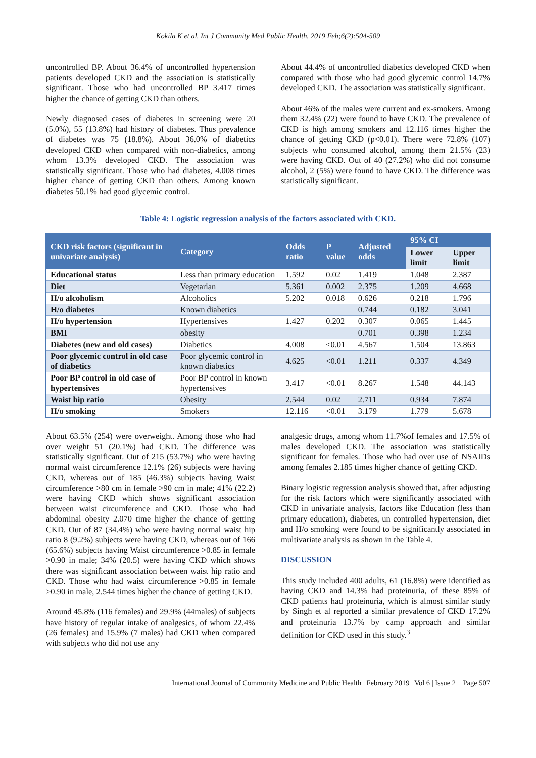Kokila K et al. Int J Community Med Public Health. 2019 Feb;6(2):504-509
uncontrolled BP. About 36.4% of uncontrolled hypertension patients developed CKD and the association is statistically significant. Those who had uncontrolled BP 3.417 times higher the chance of getting CKD than others.
Newly diagnosed cases of diabetes in screening were 20 (5.0%), 55 (13.8%) had history of diabetes. Thus prevalence of diabetes was 75 (18.8%). About 36.0% of diabetics developed CKD when compared with non-diabetics, among whom 13.3% developed CKD. The association was statistically significant. Those who had diabetes, 4.008 times higher chance of getting CKD than others. Among known diabetes 50.1% had good glycemic control.
About 44.4% of uncontrolled diabetics developed CKD when compared with those who had good glycemic control 14.7% developed CKD. The association was statistically significant.
About 46% of the males were current and ex-smokers. Among them 32.4% (22) were found to have CKD. The prevalence of CKD is high among smokers and 12.116 times higher the chance of getting CKD (p<0.01). There were 72.8% (107) subjects who consumed alcohol, among them 21.5% (23) were having CKD. Out of 40 (27.2%) who did not consume alcohol, 2 (5%) were found to have CKD. The difference was statistically significant.
Table 4: Logistic regression analysis of the factors associated with CKD.
| CKD risk factors (significant in univariate analysis) | Category | Odds ratio | P value | Adjusted odds | 95% CI | |
| --- | --- | --- | --- | --- | --- | --- |
| | | | | | Lower limit | Upper limit |
| Educational status | Less than primary education | 1.592 | 0.02 | 1.419 | 1.048 | 2.387 |
| Diet | Vegetarian | 5.361 | 0.002 | 2.375 | 1.209 | 4.668 |
| H/o alcoholism | Alcoholics | 5.202 | 0.018 | 0.626 | 0.218 | 1.796 |
| H/o diabetes | Known diabetics | | | 0.744 | 0.182 | 3.041 |
| H/o hypertension | Hypertensives | 1.427 | 0.202 | 0.307 | 0.065 | 1.445 |
| BMI | obesity | | | 0.701 | 0.398 | 1.234 |
| Diabetes (new and old cases) | Diabetics | 4.008 | <0.01 | 4.567 | 1.504 | 13.863 |
| Poor glycemic control in old case of diabetics | Poor glycemic control in known diabetics | 4.625 | <0.01 | 1.211 | 0.337 | 4.349 |
| Poor BP control in old case of hypertensives | Poor BP control in known hypertensives | 3.417 | <0.01 | 8.267 | 1.548 | 44.143 |
| Waist hip ratio | Obesity | 2.544 | 0.02 | 2.711 | 0.934 | 7.874 |
| H/o smoking | Smokers | 12.116 | <0.01 | 3.179 | 1.779 | 5.678 |
About 63.5% (254) were overweight. Among those who had over weight 51 (20.1%) had CKD. The difference was statistically significant. Out of 215 (53.7%) who were having normal waist circumference 12.1% (26) subjects were having CKD, whereas out of 185 (46.3%) subjects having Waist circumference >80 cm in female >90 cm in male; 41% (22.2) were having CKD which shows significant association between waist circumference and CKD. Those who had abdominal obesity 2.070 time higher the chance of getting CKD. Out of 87 (34.4%) who were having normal waist hip ratio 8 (9.2%) subjects were having CKD, whereas out of 166 (65.6%) subjects having Waist circumference >0.85 in female >0.90 in male; 34% (20.5) were having CKD which shows there was significant association between waist hip ratio and CKD. Those who had waist circumference >0.85 in female >0.90 in male, 2.544 times higher the chance of getting CKD.
Around 45.8% (116 females) and 29.9% (44males) of subjects have history of regular intake of analgesics, of whom 22.4% (26 females) and 15.9% (7 males) had CKD when compared with subjects who did not use any
analgesic drugs, among whom 11.7%of females and 17.5% of males developed CKD. The association was statistically significant for females. Those who had over use of NSAIDs among females 2.185 times higher chance of getting CKD.
Binary logistic regression analysis showed that, after adjusting for the risk factors which were significantly associated with CKD in univariate analysis, factors like Education (less than primary education), diabetes, un controlled hypertension, diet and H/o smoking were found to be significantly associated in multivariate analysis as shown in the Table 4.
DISCUSSION
This study included 400 adults, 61 (16.8%) were identified as having CKD and 14.3% had proteinuria, of these 85% of CKD patients had proteinuria, which is almost similar study by Singh et al reported a similar prevalence of CKD 17.2% and proteinuria 13.7% by camp approach and similar definition for CKD used in this study.<sup>3</sup>
International Journal of Community Medicine and Public Health | February 2019 | Vol 6 | Issue 2 Page 507